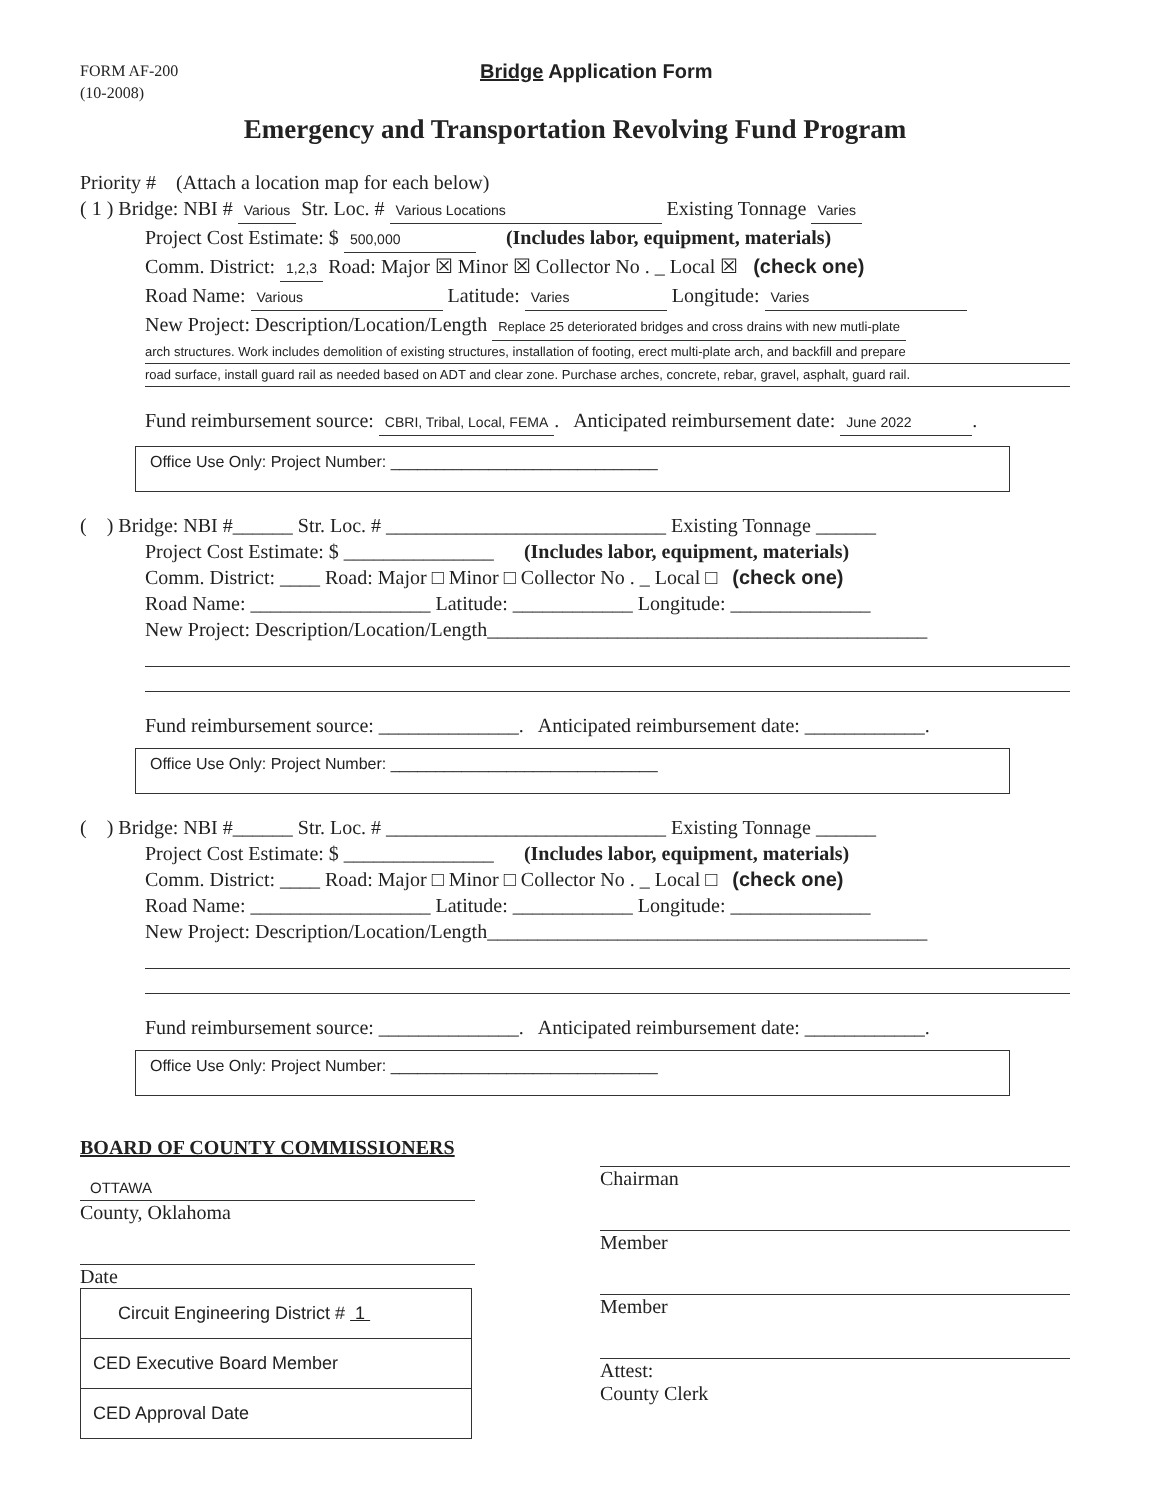FORM AF-200
(10-2008)
Bridge Application Form
Emergency and Transportation Revolving Fund Program
Priority # (Attach a location map for each below)
( 1 ) Bridge: NBI # Various Str. Loc. # Various Locations Existing Tonnage Varies
Project Cost Estimate: $ 500,000 (Includes labor, equipment, materials)
Comm. District: 1,2,3 Road: Major ☒ Minor ☒ Collector No . _ Local ☒ (check one)
Road Name: Various Latitude: Varies Longitude: Varies
New Project: Description/Location/Length Replace 25 deteriorated bridges and cross drains with new mutli-plate
arch structures. Work includes demolition of existing structures, installation of footing, erect multi-plate arch, and backfill and prepare
road surface, install guard rail as needed based on ADT and clear zone. Purchase arches, concrete, rebar, gravel, asphalt, guard rail.
Fund reimbursement source: CBRI, Tribal, Local, FEMA. Anticipated reimbursement date: June 2022.
Office Use Only: Project Number: ______________________________
( ) Bridge: NBI #______ Str. Loc. # ____________________________ Existing Tonnage ______
Project Cost Estimate: $ _______________ (Includes labor, equipment, materials)
Comm. District: ____ Road: Major □ Minor □ Collector No . _ Local □ (check one)
Road Name: __________________ Latitude: ____________ Longitude: ______________
New Project: Description/Location/Length____________________________________________
Fund reimbursement source: ______________. Anticipated reimbursement date: ____________.
Office Use Only: Project Number: ______________________________
( ) Bridge: NBI #______ Str. Loc. # ____________________________ Existing Tonnage ______
Project Cost Estimate: $ _______________ (Includes labor, equipment, materials)
Comm. District: ____ Road: Major □ Minor □ Collector No . _ Local □ (check one)
Road Name: __________________ Latitude: ____________ Longitude: ______________
New Project: Description/Location/Length____________________________________________
Fund reimbursement source: ______________. Anticipated reimbursement date: ____________.
Office Use Only: Project Number: ______________________________
BOARD OF COUNTY COMMISSIONERS
OTTAWA
County, Oklahoma
Date
Circuit Engineering District # 1
CED Executive Board Member
CED Approval Date
Chairman
Member
Member
Attest:
County Clerk